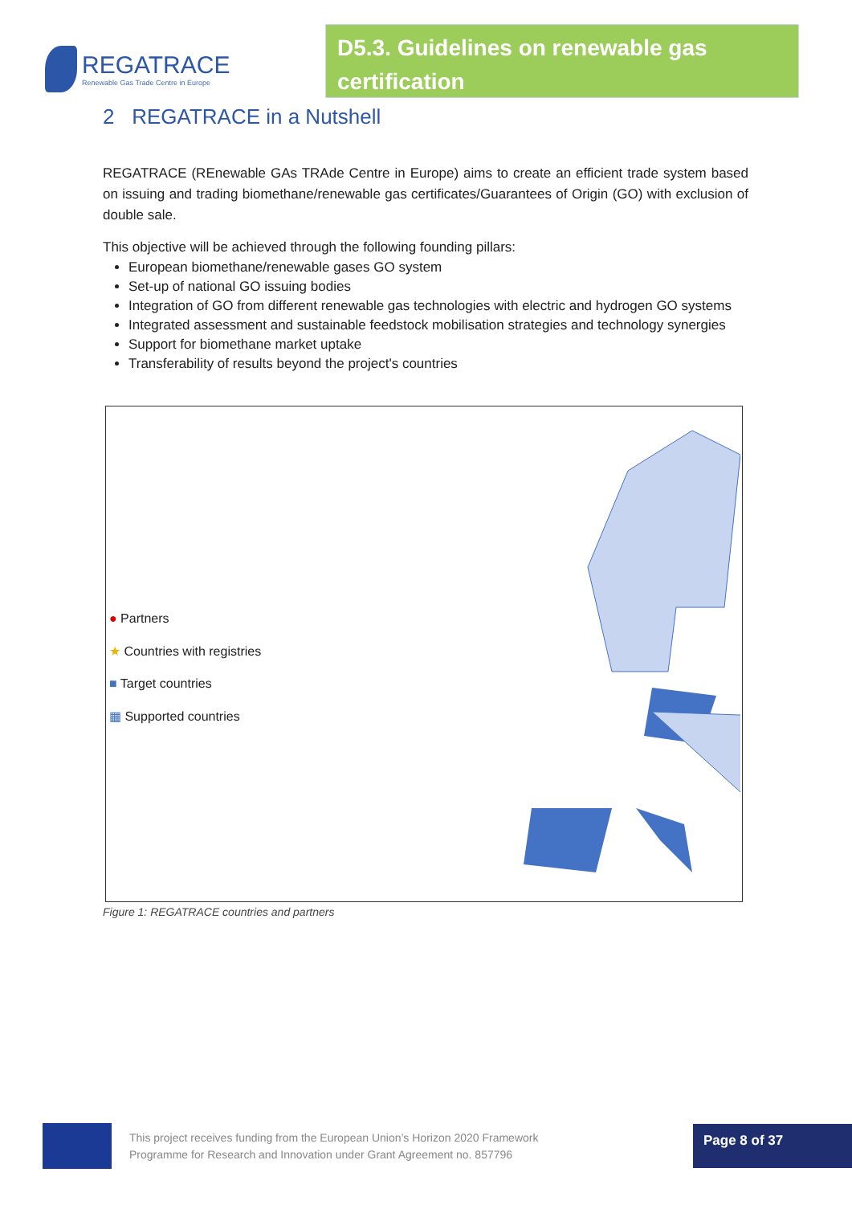REGATRACE
Renewable Gas Trade Centre in Europe
D5.3. Guidelines on renewable gas certification
2 REGATRACE in a Nutshell
REGATRACE (REnewable GAs TRAde Centre in Europe) aims to create an efficient trade system based on issuing and trading biomethane/renewable gas certificates/Guarantees of Origin (GO) with exclusion of double sale.
This objective will be achieved through the following founding pillars:
European biomethane/renewable gases GO system
Set-up of national GO issuing bodies
Integration of GO from different renewable gas technologies with electric and hydrogen GO systems
Integrated assessment and sustainable feedstock mobilisation strategies and technology synergies
Support for biomethane market uptake
Transferability of results beyond the project's countries
● Partners
★ Countries with registries
■ Target countries
▦ Supported countries
Figure 1: REGATRACE countries and partners
This project receives funding from the European Union’s Horizon 2020 Framework
Programme for Research and Innovation under Grant Agreement no. 857796
Page 8 of 37